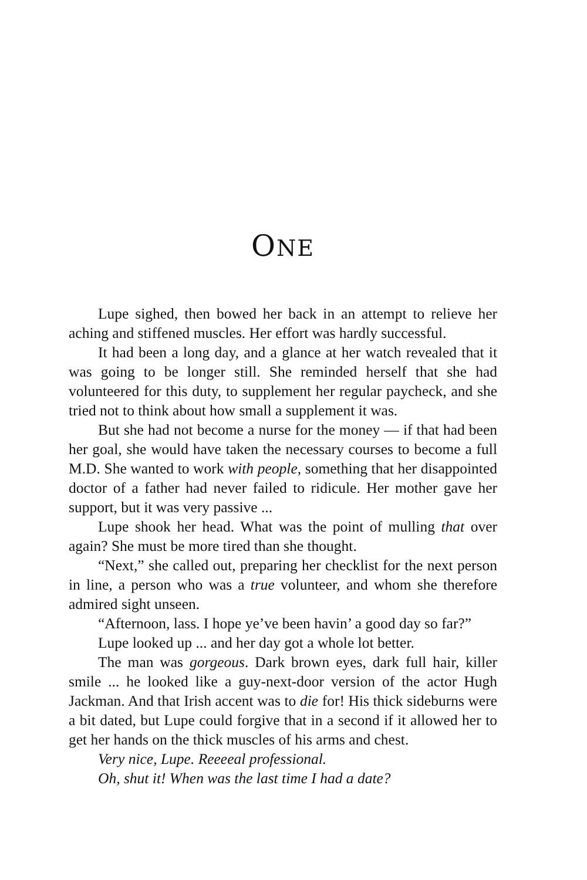ONE
Lupe sighed, then bowed her back in an attempt to relieve her aching and stiffened muscles. Her effort was hardly successful.
It had been a long day, and a glance at her watch revealed that it was going to be longer still. She reminded herself that she had volunteered for this duty, to supplement her regular paycheck, and she tried not to think about how small a supplement it was.
But she had not become a nurse for the money — if that had been her goal, she would have taken the necessary courses to become a full M.D. She wanted to work with people, something that her disappointed doctor of a father had never failed to ridicule. Her mother gave her support, but it was very passive ...
Lupe shook her head. What was the point of mulling that over again? She must be more tired than she thought.
“Next,” she called out, preparing her checklist for the next person in line, a person who was a true volunteer, and whom she therefore admired sight unseen.
“Afternoon, lass. I hope ye’ve been havin’ a good day so far?”
Lupe looked up ... and her day got a whole lot better.
The man was gorgeous. Dark brown eyes, dark full hair, killer smile ... he looked like a guy-next-door version of the actor Hugh Jackman. And that Irish accent was to die for! His thick sideburns were a bit dated, but Lupe could forgive that in a second if it allowed her to get her hands on the thick muscles of his arms and chest.
Very nice, Lupe. Reeeeal professional.
Oh, shut it! When was the last time I had a date?